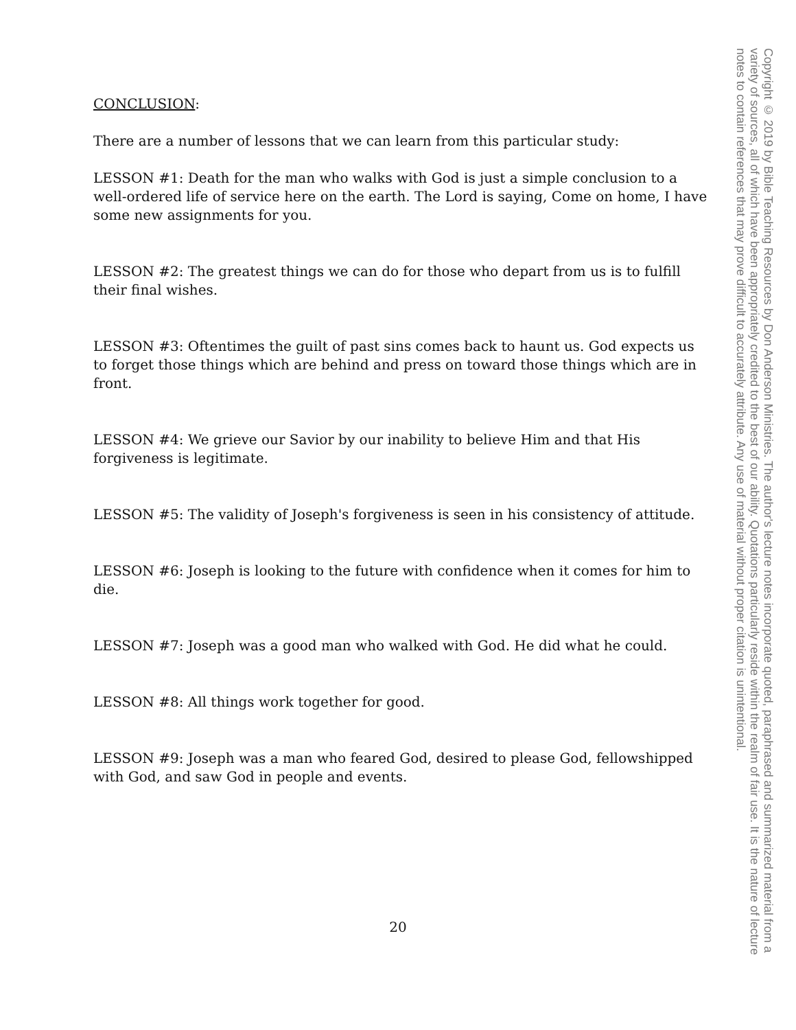CONCLUSION:
There are a number of lessons that we can learn from this particular study:
LESSON #1: Death for the man who walks with God is just a simple conclusion to a well-ordered life of service here on the earth. The Lord is saying, Come on home, I have some new assignments for you.
LESSON #2: The greatest things we can do for those who depart from us is to fulfill their final wishes.
LESSON #3: Oftentimes the guilt of past sins comes back to haunt us. God expects us to forget those things which are behind and press on toward those things which are in front.
LESSON #4: We grieve our Savior by our inability to believe Him and that His forgiveness is legitimate.
LESSON #5: The validity of Joseph's forgiveness is seen in his consistency of attitude.
LESSON #6: Joseph is looking to the future with confidence when it comes for him to die.
LESSON #7: Joseph was a good man who walked with God. He did what he could.
LESSON #8: All things work together for good.
LESSON #9: Joseph was a man who feared God, desired to please God, fellowshipped with God, and saw God in people and events.
20
Copyright © 2019 by Bible Teaching Resources by Don Anderson Ministries. The author's lecture notes incorporate quoted, paraphrased and summarized material from a variety of sources, all of which have been appropriately credited to the best of our ability. Quotations particularly reside within the realm of fair use. It is the nature of lecture notes to contain references that may prove difficult to accurately attribute. Any use of material without proper citation is unintentional.